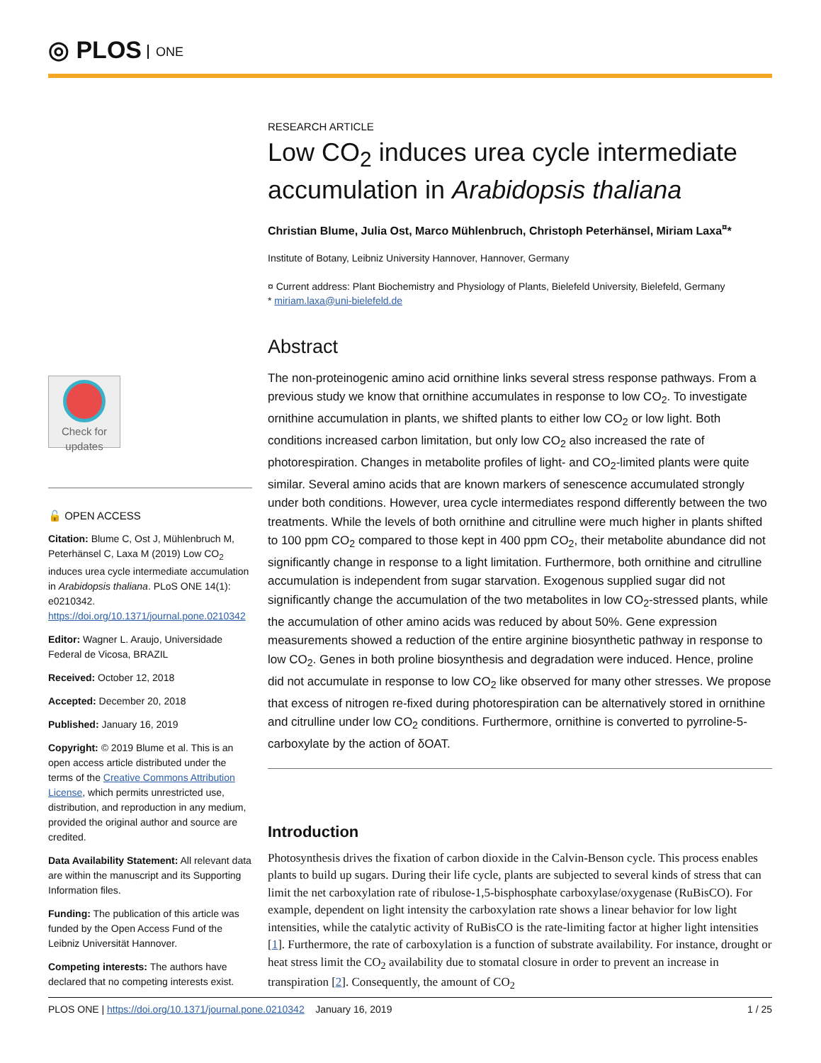◎ PLOS ONE
Check for updates
🔓 OPEN ACCESS
Citation: Blume C, Ost J, Mühlenbruch M, Peterhänsel C, Laxa M (2019) Low CO<sub>2</sub> induces urea cycle intermediate accumulation in Arabidopsis thaliana. PLoS ONE 14(1): e0210342. https://doi.org/10.1371/journal.pone.0210342
Editor: Wagner L. Araujo, Universidade Federal de Vicosa, BRAZIL
Received: October 12, 2018
Accepted: December 20, 2018
Published: January 16, 2019
Copyright: © 2019 Blume et al. This is an open access article distributed under the terms of the Creative Commons Attribution License, which permits unrestricted use, distribution, and reproduction in any medium, provided the original author and source are credited.
Data Availability Statement: All relevant data are within the manuscript and its Supporting Information files.
Funding: The publication of this article was funded by the Open Access Fund of the Leibniz Universität Hannover.
Competing interests: The authors have declared that no competing interests exist.
RESEARCH ARTICLE
Low CO<sub>2</sub> induces urea cycle intermediate accumulation in Arabidopsis thaliana
Christian Blume, Julia Ost, Marco Mühlenbruch, Christoph Peterhänsel, Miriam Laxa<sup>¤</sup>*
Institute of Botany, Leibniz University Hannover, Hannover, Germany
¤ Current address: Plant Biochemistry and Physiology of Plants, Bielefeld University, Bielefeld, Germany
* miriam.laxa@uni-bielefeld.de
Abstract
The non-proteinogenic amino acid ornithine links several stress response pathways. From a previous study we know that ornithine accumulates in response to low CO<sub>2</sub>. To investigate ornithine accumulation in plants, we shifted plants to either low CO<sub>2</sub> or low light. Both conditions increased carbon limitation, but only low CO<sub>2</sub> also increased the rate of photorespiration. Changes in metabolite profiles of light- and CO<sub>2</sub>-limited plants were quite similar. Several amino acids that are known markers of senescence accumulated strongly under both conditions. However, urea cycle intermediates respond differently between the two treatments. While the levels of both ornithine and citrulline were much higher in plants shifted to 100 ppm CO<sub>2</sub> compared to those kept in 400 ppm CO<sub>2</sub>, their metabolite abundance did not significantly change in response to a light limitation. Furthermore, both ornithine and citrulline accumulation is independent from sugar starvation. Exogenous supplied sugar did not significantly change the accumulation of the two metabolites in low CO<sub>2</sub>-stressed plants, while the accumulation of other amino acids was reduced by about 50%. Gene expression measurements showed a reduction of the entire arginine biosynthetic pathway in response to low CO<sub>2</sub>. Genes in both proline biosynthesis and degradation were induced. Hence, proline did not accumulate in response to low CO<sub>2</sub> like observed for many other stresses. We propose that excess of nitrogen re-fixed during photorespiration can be alternatively stored in ornithine and citrulline under low CO<sub>2</sub> conditions. Furthermore, ornithine is converted to pyrroline-5-carboxylate by the action of δOAT.
Introduction
Photosynthesis drives the fixation of carbon dioxide in the Calvin-Benson cycle. This process enables plants to build up sugars. During their life cycle, plants are subjected to several kinds of stress that can limit the net carboxylation rate of ribulose-1,5-bisphosphate carboxylase/oxygenase (RuBisCO). For example, dependent on light intensity the carboxylation rate shows a linear behavior for low light intensities, while the catalytic activity of RuBisCO is the rate-limiting factor at higher light intensities [1]. Furthermore, the rate of carboxylation is a function of substrate availability. For instance, drought or heat stress limit the CO<sub>2</sub> availability due to stomatal closure in order to prevent an increase in transpiration [2]. Consequently, the amount of CO<sub>2</sub>
PLOS ONE | https://doi.org/10.1371/journal.pone.0210342 January 16, 2019
1 / 25